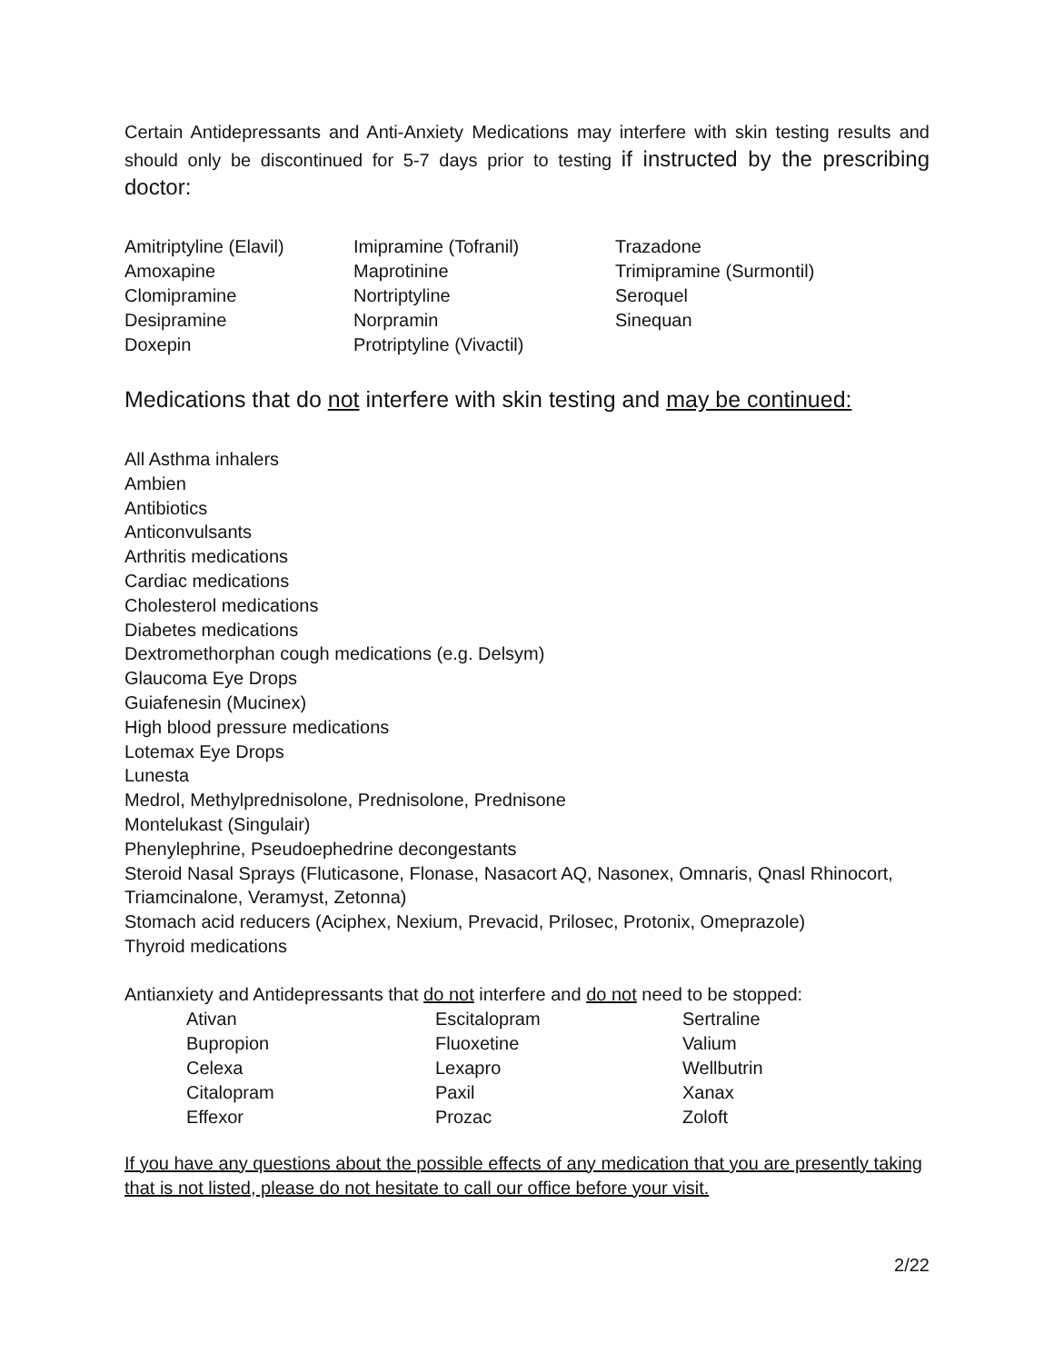Certain Antidepressants and Anti-Anxiety Medications may interfere with skin testing results and should only be discontinued for 5-7 days prior to testing if instructed by the prescribing doctor:
Amitriptyline (Elavil)
Amoxapine
Clomipramine
Desipramine
Doxepin
Imipramine (Tofranil)
Maprotinine
Nortriptyline
Norpramin
Protriptyline (Vivactil)
Trazadone
Trimipramine (Surmontil)
Seroquel
Sinequan
Medications that do not interfere with skin testing and may be continued:
All Asthma inhalers
Ambien
Antibiotics
Anticonvulsants
Arthritis medications
Cardiac medications
Cholesterol medications
Diabetes medications
Dextromethorphan cough medications (e.g. Delsym)
Glaucoma Eye Drops
Guiafenesin (Mucinex)
High blood pressure medications
Lotemax Eye Drops
Lunesta
Medrol, Methylprednisolone, Prednisolone, Prednisone
Montelukast (Singulair)
Phenylephrine, Pseudoephedrine decongestants
Steroid Nasal Sprays (Fluticasone, Flonase, Nasacort AQ, Nasonex, Omnaris, Qnasl Rhinocort, Triamcinalone, Veramyst, Zetonna)
Stomach acid reducers (Aciphex, Nexium, Prevacid, Prilosec, Protonix, Omeprazole)
Thyroid medications
Antianxiety and Antidepressants that do not interfere and do not need to be stopped:
Ativan
Bupropion
Celexa
Citalopram
Effexor
Escitalopram
Fluoxetine
Lexapro
Paxil
Prozac
Sertraline
Valium
Wellbutrin
Xanax
Zoloft
If you have any questions about the possible effects of any medication that you are presently taking that is not listed, please do not hesitate to call our office before your visit.
2/22